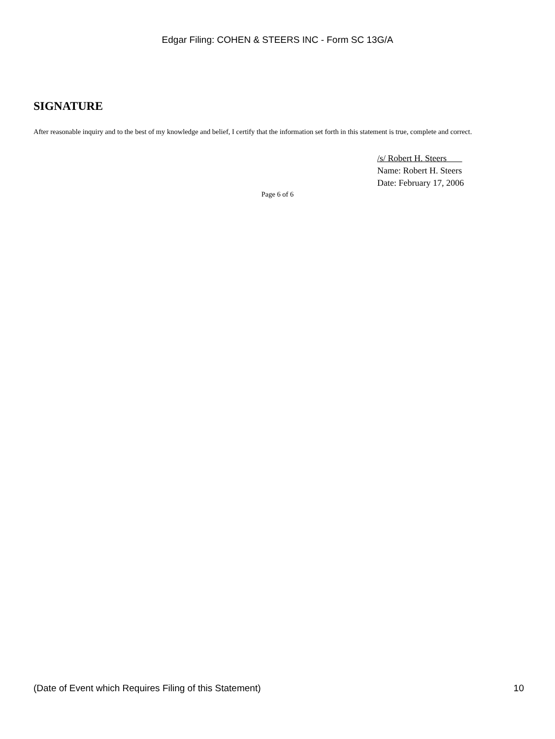Edgar Filing: COHEN & STEERS INC - Form SC 13G/A
SIGNATURE
After reasonable inquiry and to the best of my knowledge and belief, I certify that the information set forth in this statement is true, complete and correct.
/s/ Robert H. Steers
Name: Robert H. Steers
Date: February 17, 2006
Page 6 of 6
(Date of Event which Requires Filing of this Statement) 10